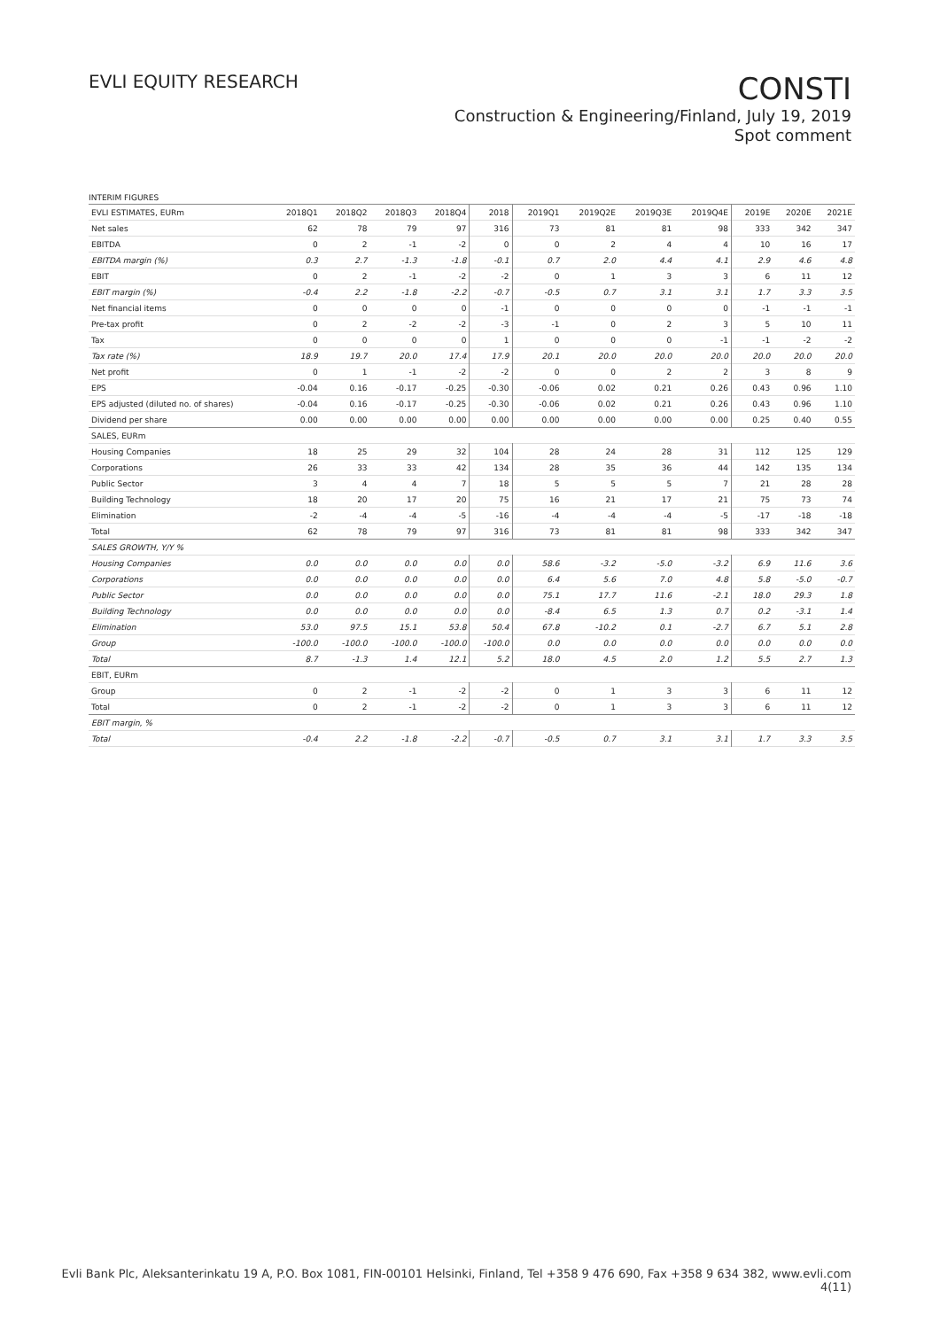EVLI EQUITY RESEARCH
CONSTI
Construction & Engineering/Finland, July 19, 2019
Spot comment
INTERIM FIGURES
| EVLI ESTIMATES, EURm | 2018Q1 | 2018Q2 | 2018Q3 | 2018Q4 | 2018 | 2019Q1 | 2019Q2E | 2019Q3E | 2019Q4E | 2019E | 2020E | 2021E |
| --- | --- | --- | --- | --- | --- | --- | --- | --- | --- | --- | --- | --- |
| Net sales | 62 | 78 | 79 | 97 | 316 | 73 | 81 | 81 | 98 | 333 | 342 | 347 |
| EBITDA | 0 | 2 | -1 | -2 | 0 | 0 | 2 | 4 | 4 | 10 | 16 | 17 |
| EBITDA margin (%) | 0.3 | 2.7 | -1.3 | -1.8 | -0.1 | 0.7 | 2.0 | 4.4 | 4.1 | 2.9 | 4.6 | 4.8 |
| EBIT | 0 | 2 | -1 | -2 | -2 | 0 | 1 | 3 | 3 | 6 | 11 | 12 |
| EBIT margin (%) | -0.4 | 2.2 | -1.8 | -2.2 | -0.7 | -0.5 | 0.7 | 3.1 | 3.1 | 1.7 | 3.3 | 3.5 |
| Net financial items | 0 | 0 | 0 | 0 | -1 | 0 | 0 | 0 | 0 | -1 | -1 | -1 |
| Pre-tax profit | 0 | 2 | -2 | -2 | -3 | -1 | 0 | 2 | 3 | 5 | 10 | 11 |
| Tax | 0 | 0 | 0 | 0 | 1 | 0 | 0 | 0 | -1 | -1 | -2 | -2 |
| Tax rate (%) | 18.9 | 19.7 | 20.0 | 17.4 | 17.9 | 20.1 | 20.0 | 20.0 | 20.0 | 20.0 | 20.0 | 20.0 |
| Net profit | 0 | 1 | -1 | -2 | -2 | 0 | 0 | 2 | 2 | 3 | 8 | 9 |
| EPS | -0.04 | 0.16 | -0.17 | -0.25 | -0.30 | -0.06 | 0.02 | 0.21 | 0.26 | 0.43 | 0.96 | 1.10 |
| EPS adjusted (diluted no. of shares) | -0.04 | 0.16 | -0.17 | -0.25 | -0.30 | -0.06 | 0.02 | 0.21 | 0.26 | 0.43 | 0.96 | 1.10 |
| Dividend per share | 0.00 | 0.00 | 0.00 | 0.00 | 0.00 | 0.00 | 0.00 | 0.00 | 0.00 | 0.25 | 0.40 | 0.55 |
| SALES, EURm | | | | | | | | | | | | |
| Housing Companies | 18 | 25 | 29 | 32 | 104 | 28 | 24 | 28 | 31 | 112 | 125 | 129 |
| Corporations | 26 | 33 | 33 | 42 | 134 | 28 | 35 | 36 | 44 | 142 | 135 | 134 |
| Public Sector | 3 | 4 | 4 | 7 | 18 | 5 | 5 | 5 | 7 | 21 | 28 | 28 |
| Building Technology | 18 | 20 | 17 | 20 | 75 | 16 | 21 | 17 | 21 | 75 | 73 | 74 |
| Elimination | -2 | -4 | -4 | -5 | -16 | -4 | -4 | -4 | -5 | -17 | -18 | -18 |
| Total | 62 | 78 | 79 | 97 | 316 | 73 | 81 | 81 | 98 | 333 | 342 | 347 |
| SALES GROWTH, Y/Y % | | | | | | | | | | | | |
| Housing Companies | 0.0 | 0.0 | 0.0 | 0.0 | 0.0 | 58.6 | -3.2 | -5.0 | -3.2 | 6.9 | 11.6 | 3.6 |
| Corporations | 0.0 | 0.0 | 0.0 | 0.0 | 0.0 | 6.4 | 5.6 | 7.0 | 4.8 | 5.8 | -5.0 | -0.7 |
| Public Sector | 0.0 | 0.0 | 0.0 | 0.0 | 0.0 | 75.1 | 17.7 | 11.6 | -2.1 | 18.0 | 29.3 | 1.8 |
| Building Technology | 0.0 | 0.0 | 0.0 | 0.0 | 0.0 | -8.4 | 6.5 | 1.3 | 0.7 | 0.2 | -3.1 | 1.4 |
| Elimination | 53.0 | 97.5 | 15.1 | 53.8 | 50.4 | 67.8 | -10.2 | 0.1 | -2.7 | 6.7 | 5.1 | 2.8 |
| Group | -100.0 | -100.0 | -100.0 | -100.0 | -100.0 | 0.0 | 0.0 | 0.0 | 0.0 | 0.0 | 0.0 | 0.0 |
| Total | 8.7 | -1.3 | 1.4 | 12.1 | 5.2 | 18.0 | 4.5 | 2.0 | 1.2 | 5.5 | 2.7 | 1.3 |
| EBIT, EURm | | | | | | | | | | | | |
| Group | 0 | 2 | -1 | -2 | -2 | 0 | 1 | 3 | 3 | 6 | 11 | 12 |
| Total | 0 | 2 | -1 | -2 | -2 | 0 | 1 | 3 | 3 | 6 | 11 | 12 |
| EBIT margin, % | | | | | | | | | | | | |
| Total | -0.4 | 2.2 | -1.8 | -2.2 | -0.7 | -0.5 | 0.7 | 3.1 | 3.1 | 1.7 | 3.3 | 3.5 |
Evli Bank Plc, Aleksanterinkatu 19 A, P.O. Box 1081, FIN-00101 Helsinki, Finland, Tel +358 9 476 690, Fax +358 9 634 382, www.evli.com
4(11)